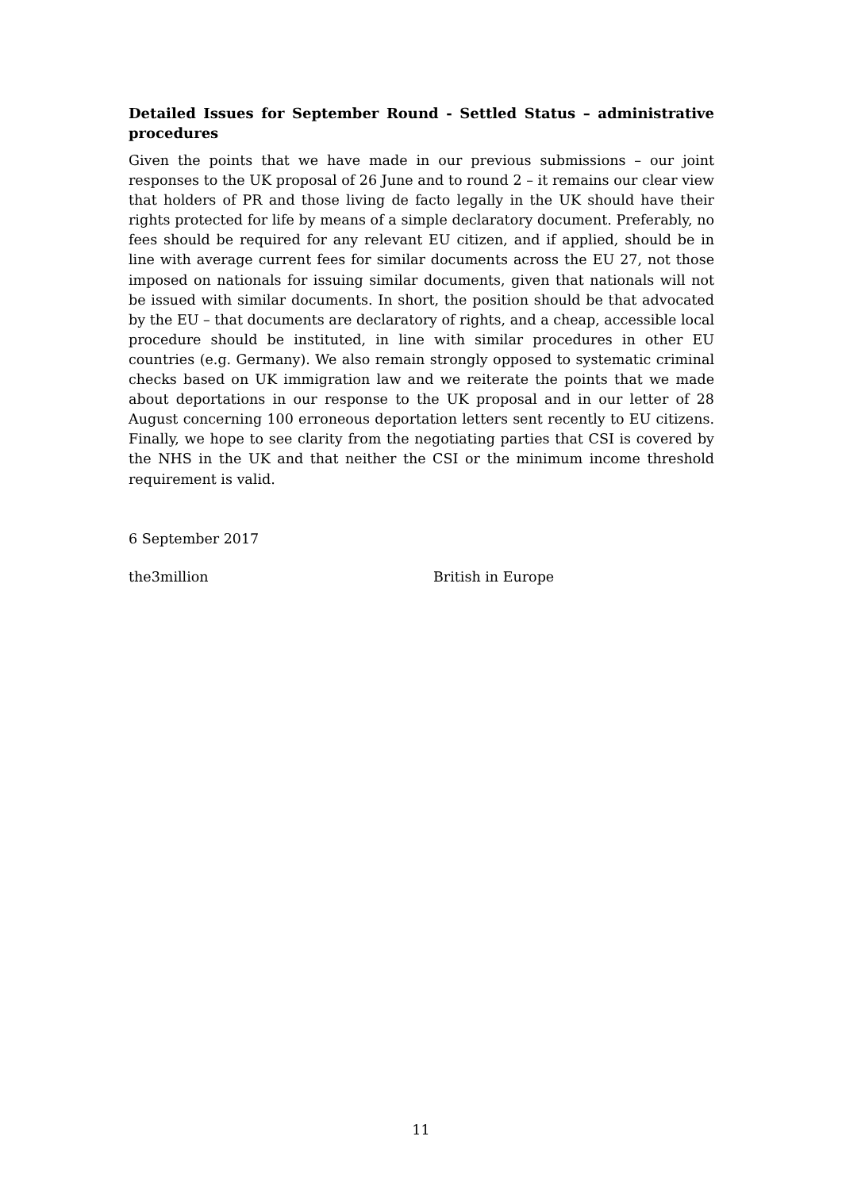Detailed Issues for September Round - Settled Status – administrative procedures
Given the points that we have made in our previous submissions – our joint responses to the UK proposal of 26 June and to round 2 – it remains our clear view that holders of PR and those living de facto legally in the UK should have their rights protected for life by means of a simple declaratory document. Preferably, no fees should be required for any relevant EU citizen, and if applied, should be in line with average current fees for similar documents across the EU 27, not those imposed on nationals for issuing similar documents, given that nationals will not be issued with similar documents. In short, the position should be that advocated by the EU – that documents are declaratory of rights, and a cheap, accessible local procedure should be instituted, in line with similar procedures in other EU countries (e.g. Germany). We also remain strongly opposed to systematic criminal checks based on UK immigration law and we reiterate the points that we made about deportations in our response to the UK proposal and in our letter of 28 August concerning 100 erroneous deportation letters sent recently to EU citizens. Finally, we hope to see clarity from the negotiating parties that CSI is covered by the NHS in the UK and that neither the CSI or the minimum income threshold requirement is valid.
6 September 2017
the3million British in Europe
11